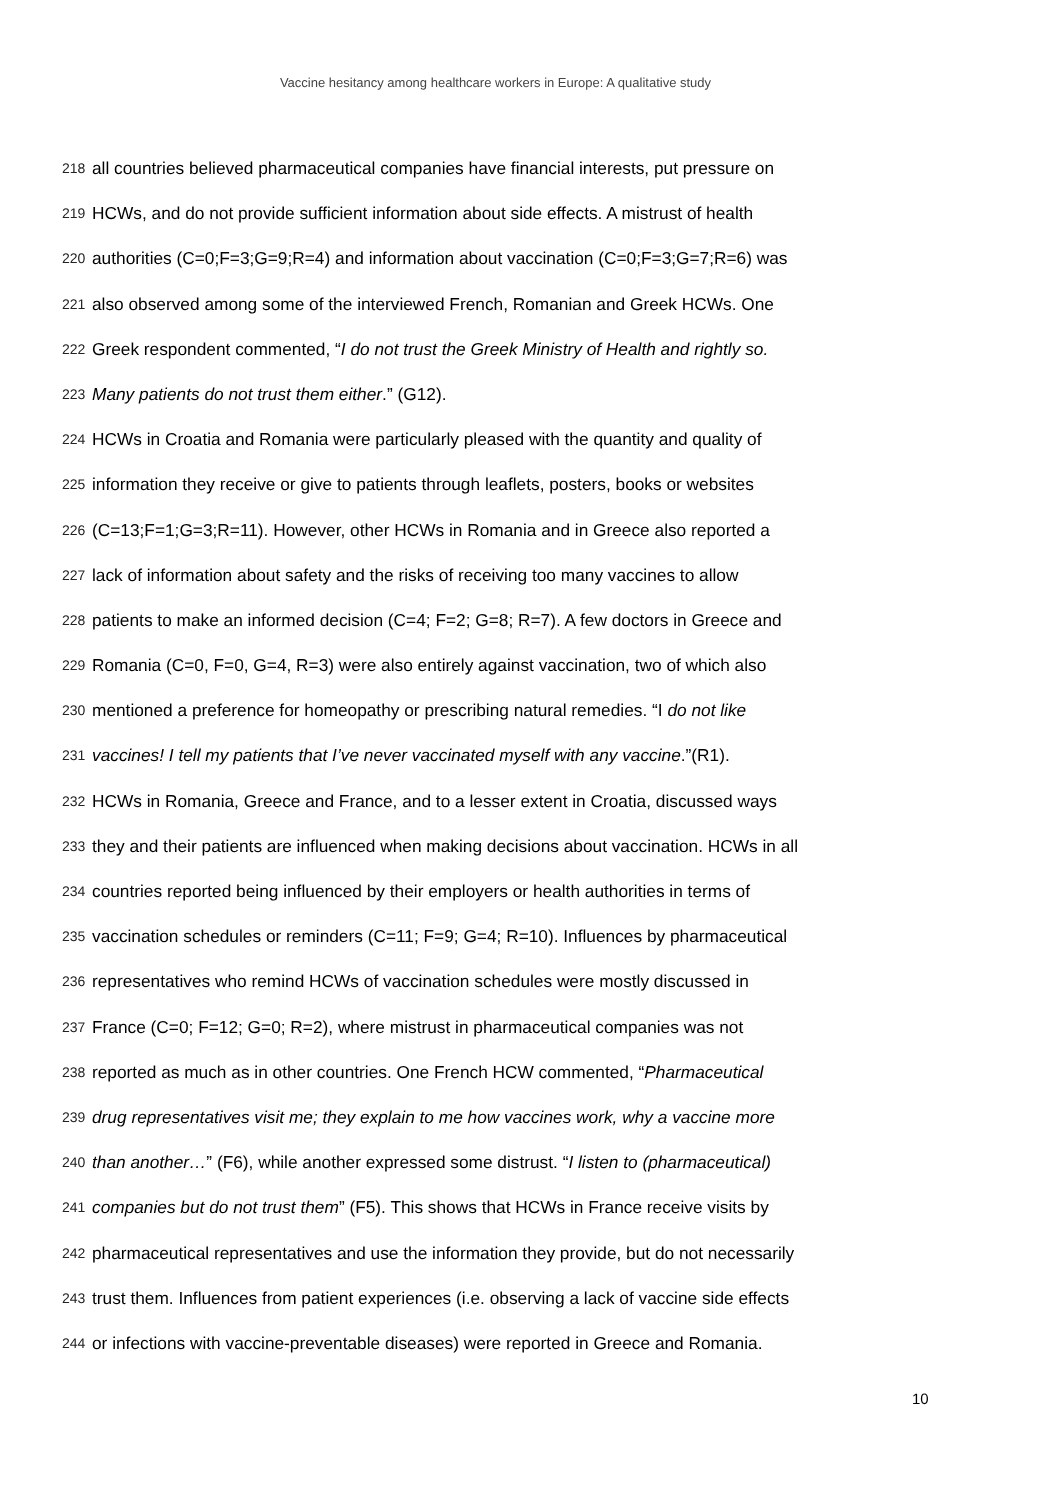Vaccine hesitancy among healthcare workers in Europe: A qualitative study
218 all countries believed pharmaceutical companies have financial interests, put pressure on
219 HCWs, and do not provide sufficient information about side effects. A mistrust of health
220 authorities (C=0;F=3;G=9;R=4) and information about vaccination (C=0;F=3;G=7;R=6) was
221 also observed among some of the interviewed French, Romanian and Greek HCWs. One
222 Greek respondent commented, “I do not trust the Greek Ministry of Health and rightly so.
223 Many patients do not trust them either.” (G12).
224 HCWs in Croatia and Romania were particularly pleased with the quantity and quality of
225 information they receive or give to patients through leaflets, posters, books or websites
226 (C=13;F=1;G=3;R=11). However, other HCWs in Romania and in Greece also reported a
227 lack of information about safety and the risks of receiving too many vaccines to allow
228 patients to make an informed decision (C=4; F=2; G=8; R=7). A few doctors in Greece and
229 Romania (C=0, F=0, G=4, R=3) were also entirely against vaccination, two of which also
230 mentioned a preference for homeopathy or prescribing natural remedies. “I do not like
231 vaccines! I tell my patients that I’ve never vaccinated myself with any vaccine.”(R1).
232 HCWs in Romania, Greece and France, and to a lesser extent in Croatia, discussed ways
233 they and their patients are influenced when making decisions about vaccination. HCWs in all
234 countries reported being influenced by their employers or health authorities in terms of
235 vaccination schedules or reminders (C=11; F=9; G=4; R=10). Influences by pharmaceutical
236 representatives who remind HCWs of vaccination schedules were mostly discussed in
237 France (C=0; F=12; G=0; R=2), where mistrust in pharmaceutical companies was not
238 reported as much as in other countries. One French HCW commented, “Pharmaceutical
239 drug representatives visit me; they explain to me how vaccines work, why a vaccine more
240 than another…” (F6), while another expressed some distrust. “I listen to (pharmaceutical)
241 companies but do not trust them” (F5). This shows that HCWs in France receive visits by
242 pharmaceutical representatives and use the information they provide, but do not necessarily
243 trust them. Influences from patient experiences (i.e. observing a lack of vaccine side effects
244 or infections with vaccine-preventable diseases) were reported in Greece and Romania.
10